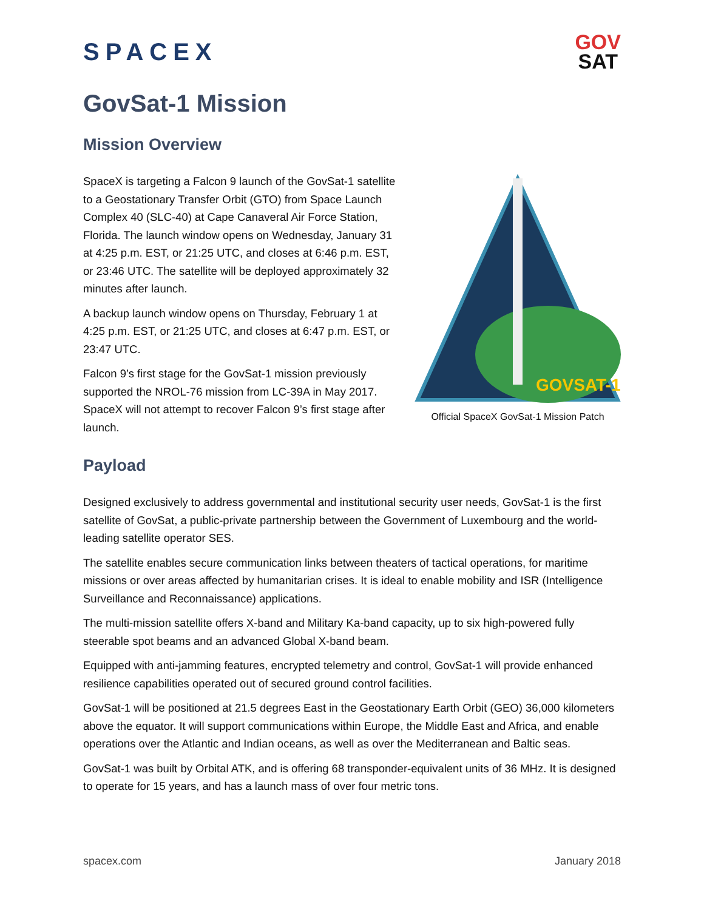SPACEX
GOV
SAT
GovSat-1 Mission
Mission Overview
SpaceX is targeting a Falcon 9 launch of the GovSat-1 satellite to a Geostationary Transfer Orbit (GTO) from Space Launch Complex 40 (SLC-40) at Cape Canaveral Air Force Station, Florida. The launch window opens on Wednesday, January 31 at 4:25 p.m. EST, or 21:25 UTC, and closes at 6:46 p.m. EST, or 23:46 UTC. The satellite will be deployed approximately 32 minutes after launch.
A backup launch window opens on Thursday, February 1 at 4:25 p.m. EST, or 21:25 UTC, and closes at 6:47 p.m. EST, or 23:47 UTC.
Falcon 9’s first stage for the GovSat-1 mission previously supported the NROL-76 mission from LC-39A in May 2017. SpaceX will not attempt to recover Falcon 9’s first stage after launch.
GOVSAT-1
Official SpaceX GovSat-1 Mission Patch
Payload
Designed exclusively to address governmental and institutional security user needs, GovSat-1 is the first satellite of GovSat, a public-private partnership between the Government of Luxembourg and the world-leading satellite operator SES.
The satellite enables secure communication links between theaters of tactical operations, for maritime missions or over areas affected by humanitarian crises. It is ideal to enable mobility and ISR (Intelligence Surveillance and Reconnaissance) applications.
The multi-mission satellite offers X-band and Military Ka-band capacity, up to six high-powered fully steerable spot beams and an advanced Global X-band beam.
Equipped with anti-jamming features, encrypted telemetry and control, GovSat-1 will provide enhanced resilience capabilities operated out of secured ground control facilities.
GovSat-1 will be positioned at 21.5 degrees East in the Geostationary Earth Orbit (GEO) 36,000 kilometers above the equator. It will support communications within Europe, the Middle East and Africa, and enable operations over the Atlantic and Indian oceans, as well as over the Mediterranean and Baltic seas.
GovSat-1 was built by Orbital ATK, and is offering 68 transponder-equivalent units of 36 MHz. It is designed to operate for 15 years, and has a launch mass of over four metric tons.
spacex.com January 2018